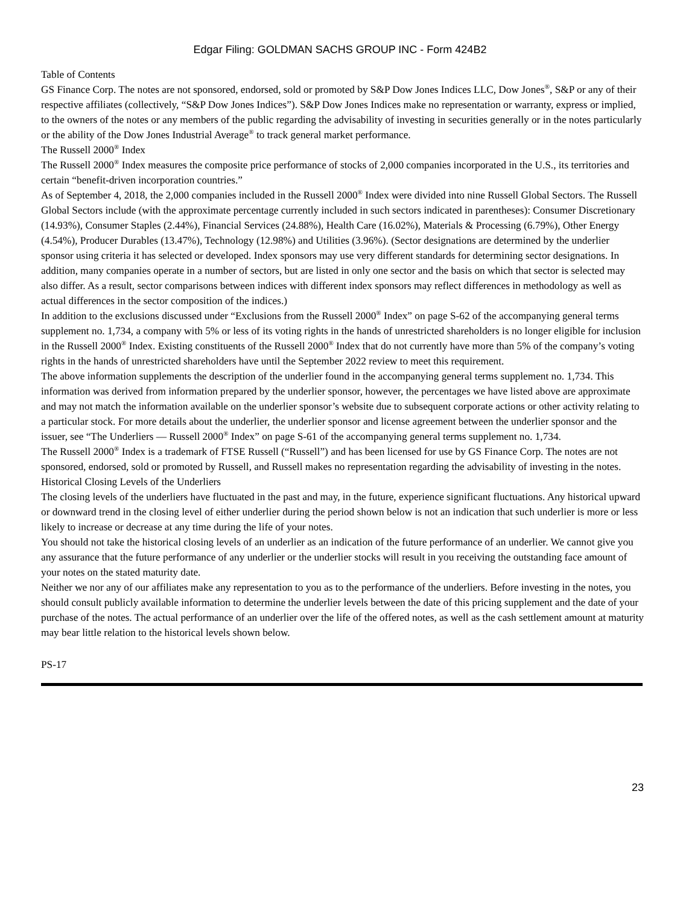Edgar Filing: GOLDMAN SACHS GROUP INC - Form 424B2
Table of Contents
GS Finance Corp. The notes are not sponsored, endorsed, sold or promoted by S&P Dow Jones Indices LLC, Dow Jones<sup>®</sup>, S&P or any of their respective affiliates (collectively, “S&P Dow Jones Indices”). S&P Dow Jones Indices make no representation or warranty, express or implied, to the owners of the notes or any members of the public regarding the advisability of investing in securities generally or in the notes particularly or the ability of the Dow Jones Industrial Average<sup>®</sup> to track general market performance.
The Russell 2000<sup>®</sup> Index
The Russell 2000<sup>®</sup> Index measures the composite price performance of stocks of 2,000 companies incorporated in the U.S., its territories and certain “benefit-driven incorporation countries.”
As of September 4, 2018, the 2,000 companies included in the Russell 2000<sup>®</sup> Index were divided into nine Russell Global Sectors. The Russell Global Sectors include (with the approximate percentage currently included in such sectors indicated in parentheses): Consumer Discretionary (14.93%), Consumer Staples (2.44%), Financial Services (24.88%), Health Care (16.02%), Materials & Processing (6.79%), Other Energy (4.54%), Producer Durables (13.47%), Technology (12.98%) and Utilities (3.96%). (Sector designations are determined by the underlier sponsor using criteria it has selected or developed. Index sponsors may use very different standards for determining sector designations. In addition, many companies operate in a number of sectors, but are listed in only one sector and the basis on which that sector is selected may also differ. As a result, sector comparisons between indices with different index sponsors may reflect differences in methodology as well as actual differences in the sector composition of the indices.)
In addition to the exclusions discussed under “Exclusions from the Russell 2000<sup>®</sup> Index” on page S-62 of the accompanying general terms supplement no. 1,734, a company with 5% or less of its voting rights in the hands of unrestricted shareholders is no longer eligible for inclusion in the Russell 2000<sup>®</sup> Index. Existing constituents of the Russell 2000<sup>®</sup> Index that do not currently have more than 5% of the company’s voting rights in the hands of unrestricted shareholders have until the September 2022 review to meet this requirement.
The above information supplements the description of the underlier found in the accompanying general terms supplement no. 1,734. This information was derived from information prepared by the underlier sponsor, however, the percentages we have listed above are approximate and may not match the information available on the underlier sponsor’s website due to subsequent corporate actions or other activity relating to a particular stock. For more details about the underlier, the underlier sponsor and license agreement between the underlier sponsor and the issuer, see “The Underliers — Russell 2000<sup>®</sup> Index” on page S-61 of the accompanying general terms supplement no. 1,734.
The Russell 2000<sup>®</sup> Index is a trademark of FTSE Russell (“Russell”) and has been licensed for use by GS Finance Corp. The notes are not sponsored, endorsed, sold or promoted by Russell, and Russell makes no representation regarding the advisability of investing in the notes.
Historical Closing Levels of the Underliers
The closing levels of the underliers have fluctuated in the past and may, in the future, experience significant fluctuations. Any historical upward or downward trend in the closing level of either underlier during the period shown below is not an indication that such underlier is more or less likely to increase or decrease at any time during the life of your notes.
You should not take the historical closing levels of an underlier as an indication of the future performance of an underlier. We cannot give you any assurance that the future performance of any underlier or the underlier stocks will result in you receiving the outstanding face amount of your notes on the stated maturity date.
Neither we nor any of our affiliates make any representation to you as to the performance of the underliers. Before investing in the notes, you should consult publicly available information to determine the underlier levels between the date of this pricing supplement and the date of your purchase of the notes. The actual performance of an underlier over the life of the offered notes, as well as the cash settlement amount at maturity may bear little relation to the historical levels shown below.
PS-17
23